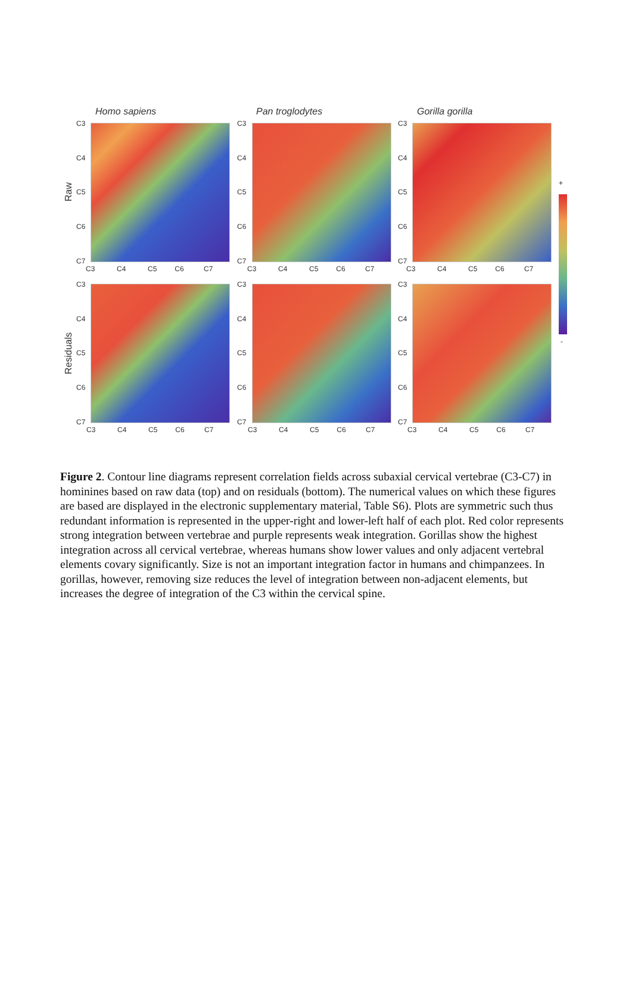Homo sapiens Pan troglodytes Gorilla gorilla
Raw
Residuals
+
-
C3
C4
C5
C6
C7
C3
C4
C5
C6
C7
C3
C4
C5
C6
C7
C3 C4 C5 C6 C7
C3 C4 C5 C6 C7
C3 C4 C5 C6 C7
C3
C4
C5
C6
C7
C3
C4
C5
C6
C7
C3
C4
C5
C6
C7
C3 C4 C5 C6 C7
C3 C4 C5 C6 C7
C3 C4 C5 C6 C7
Figure 2. Contour line diagrams represent correlation fields across subaxial cervical vertebrae (C3-C7) in hominines based on raw data (top) and on residuals (bottom). The numerical values on which these figures are based are displayed in the electronic supplementary material, Table S6). Plots are symmetric such thus redundant information is represented in the upper-right and lower-left half of each plot. Red color represents strong integration between vertebrae and purple represents weak integration. Gorillas show the highest integration across all cervical vertebrae, whereas humans show lower values and only adjacent vertebral elements covary significantly. Size is not an important integration factor in humans and chimpanzees. In gorillas, however, removing size reduces the level of integration between non-adjacent elements, but increases the degree of integration of the C3 within the cervical spine.